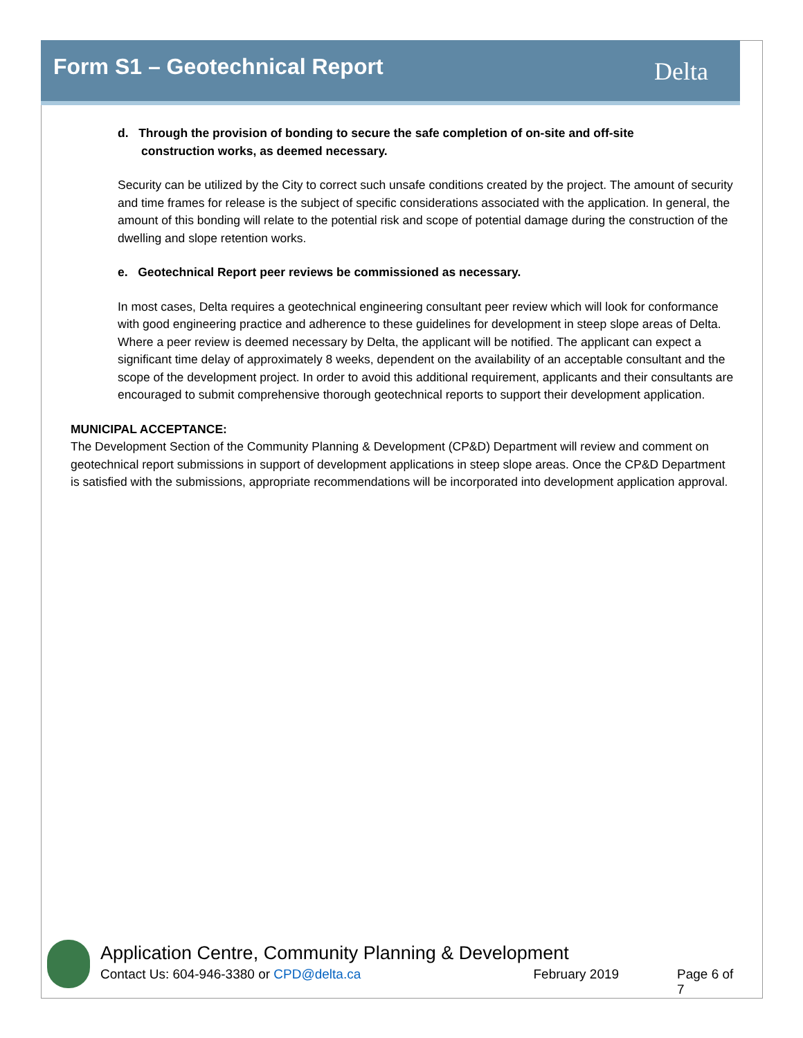Form S1 – Geotechnical Report Delta
d. Through the provision of bonding to secure the safe completion of on-site and off-site
construction works, as deemed necessary.
Security can be utilized by the City to correct such unsafe conditions created by the project. The amount of security and time frames for release is the subject of specific considerations associated with the application. In general, the amount of this bonding will relate to the potential risk and scope of potential damage during the construction of the dwelling and slope retention works.
e. Geotechnical Report peer reviews be commissioned as necessary.
In most cases, Delta requires a geotechnical engineering consultant peer review which will look for conformance with good engineering practice and adherence to these guidelines for development in steep slope areas of Delta. Where a peer review is deemed necessary by Delta, the applicant will be notified. The applicant can expect a significant time delay of approximately 8 weeks, dependent on the availability of an acceptable consultant and the scope of the development project. In order to avoid this additional requirement, applicants and their consultants are encouraged to submit comprehensive thorough geotechnical reports to support their development application.
MUNICIPAL ACCEPTANCE:
The Development Section of the Community Planning & Development (CP&D) Department will review and comment on geotechnical report submissions in support of development applications in steep slope areas. Once the CP&D Department is satisfied with the submissions, appropriate recommendations will be incorporated into development application approval.
Application Centre, Community Planning & Development
Contact Us: 604-946-3380 or CPD@delta.ca February 2019 Page 6 of 7